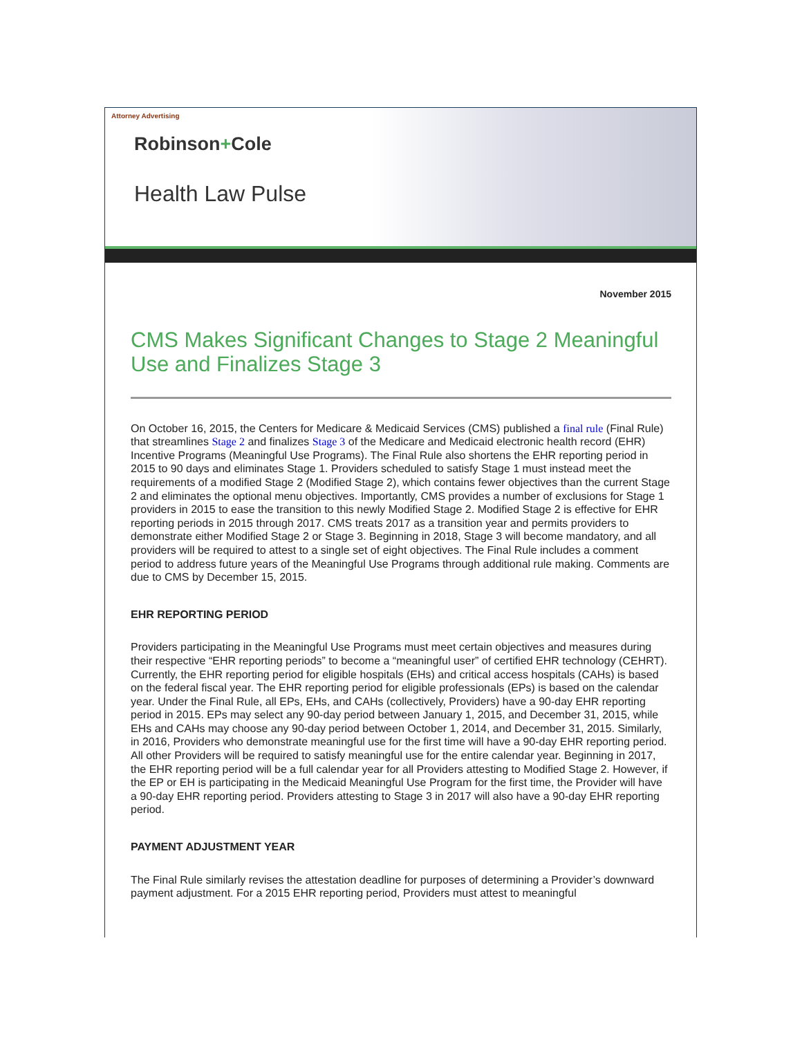Attorney Advertising
Robinson+Cole
Health Law Pulse
November 2015
CMS Makes Significant Changes to Stage 2 Meaningful Use and Finalizes Stage 3
On October 16, 2015, the Centers for Medicare & Medicaid Services (CMS) published a final rule (Final Rule) that streamlines Stage 2 and finalizes Stage 3 of the Medicare and Medicaid electronic health record (EHR) Incentive Programs (Meaningful Use Programs). The Final Rule also shortens the EHR reporting period in 2015 to 90 days and eliminates Stage 1. Providers scheduled to satisfy Stage 1 must instead meet the requirements of a modified Stage 2 (Modified Stage 2), which contains fewer objectives than the current Stage 2 and eliminates the optional menu objectives. Importantly, CMS provides a number of exclusions for Stage 1 providers in 2015 to ease the transition to this newly Modified Stage 2. Modified Stage 2 is effective for EHR reporting periods in 2015 through 2017. CMS treats 2017 as a transition year and permits providers to demonstrate either Modified Stage 2 or Stage 3. Beginning in 2018, Stage 3 will become mandatory, and all providers will be required to attest to a single set of eight objectives. The Final Rule includes a comment period to address future years of the Meaningful Use Programs through additional rule making. Comments are due to CMS by December 15, 2015.
EHR REPORTING PERIOD
Providers participating in the Meaningful Use Programs must meet certain objectives and measures during their respective “EHR reporting periods” to become a “meaningful user” of certified EHR technology (CEHRT). Currently, the EHR reporting period for eligible hospitals (EHs) and critical access hospitals (CAHs) is based on the federal fiscal year. The EHR reporting period for eligible professionals (EPs) is based on the calendar year. Under the Final Rule, all EPs, EHs, and CAHs (collectively, Providers) have a 90-day EHR reporting period in 2015. EPs may select any 90-day period between January 1, 2015, and December 31, 2015, while EHs and CAHs may choose any 90-day period between October 1, 2014, and December 31, 2015. Similarly, in 2016, Providers who demonstrate meaningful use for the first time will have a 90-day EHR reporting period. All other Providers will be required to satisfy meaningful use for the entire calendar year. Beginning in 2017, the EHR reporting period will be a full calendar year for all Providers attesting to Modified Stage 2. However, if the EP or EH is participating in the Medicaid Meaningful Use Program for the first time, the Provider will have a 90-day EHR reporting period. Providers attesting to Stage 3 in 2017 will also have a 90-day EHR reporting period.
PAYMENT ADJUSTMENT YEAR
The Final Rule similarly revises the attestation deadline for purposes of determining a Provider’s downward payment adjustment. For a 2015 EHR reporting period, Providers must attest to meaningful